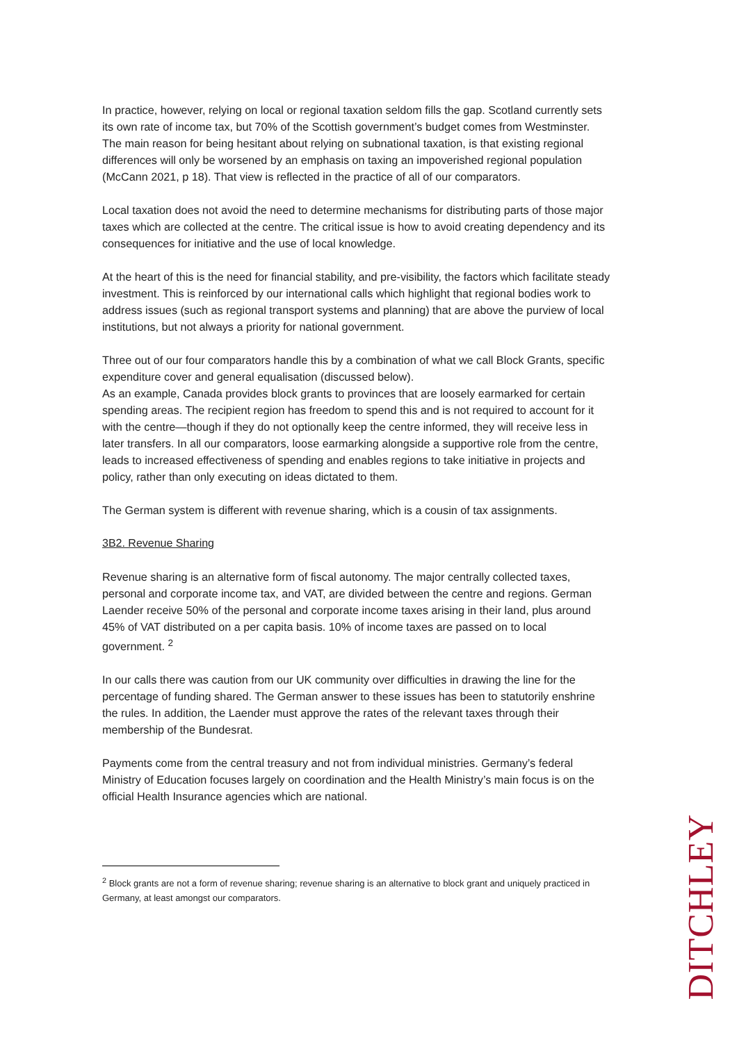In practice, however, relying on local or regional taxation seldom fills the gap. Scotland currently sets its own rate of income tax, but 70% of the Scottish government’s budget comes from Westminster. The main reason for being hesitant about relying on subnational taxation, is that existing regional differences will only be worsened by an emphasis on taxing an impoverished regional population (McCann 2021, p 18). That view is reflected in the practice of all of our comparators.
Local taxation does not avoid the need to determine mechanisms for distributing parts of those major taxes which are collected at the centre. The critical issue is how to avoid creating dependency and its consequences for initiative and the use of local knowledge.
At the heart of this is the need for financial stability, and pre-visibility, the factors which facilitate steady investment. This is reinforced by our international calls which highlight that regional bodies work to address issues (such as regional transport systems and planning) that are above the purview of local institutions, but not always a priority for national government.
Three out of our four comparators handle this by a combination of what we call Block Grants, specific expenditure cover and general equalisation (discussed below).
As an example, Canada provides block grants to provinces that are loosely earmarked for certain spending areas. The recipient region has freedom to spend this and is not required to account for it with the centre—though if they do not optionally keep the centre informed, they will receive less in later transfers. In all our comparators, loose earmarking alongside a supportive role from the centre, leads to increased effectiveness of spending and enables regions to take initiative in projects and policy, rather than only executing on ideas dictated to them.
The German system is different with revenue sharing, which is a cousin of tax assignments.
3B2. Revenue Sharing
Revenue sharing is an alternative form of fiscal autonomy. The major centrally collected taxes, personal and corporate income tax, and VAT, are divided between the centre and regions. German Laender receive 50% of the personal and corporate income taxes arising in their land, plus around 45% of VAT distributed on a per capita basis. 10% of income taxes are passed on to local government. <sup>2</sup>
In our calls there was caution from our UK community over difficulties in drawing the line for the percentage of funding shared. The German answer to these issues has been to statutorily enshrine the rules. In addition, the Laender must approve the rates of the relevant taxes through their membership of the Bundesrat.
Payments come from the central treasury and not from individual ministries. Germany’s federal Ministry of Education focuses largely on coordination and the Health Ministry’s main focus is on the official Health Insurance agencies which are national.
<sup>2</sup> Block grants are not a form of revenue sharing; revenue sharing is an alternative to block grant and uniquely practiced in Germany, at least amongst our comparators.
DITCHLEY